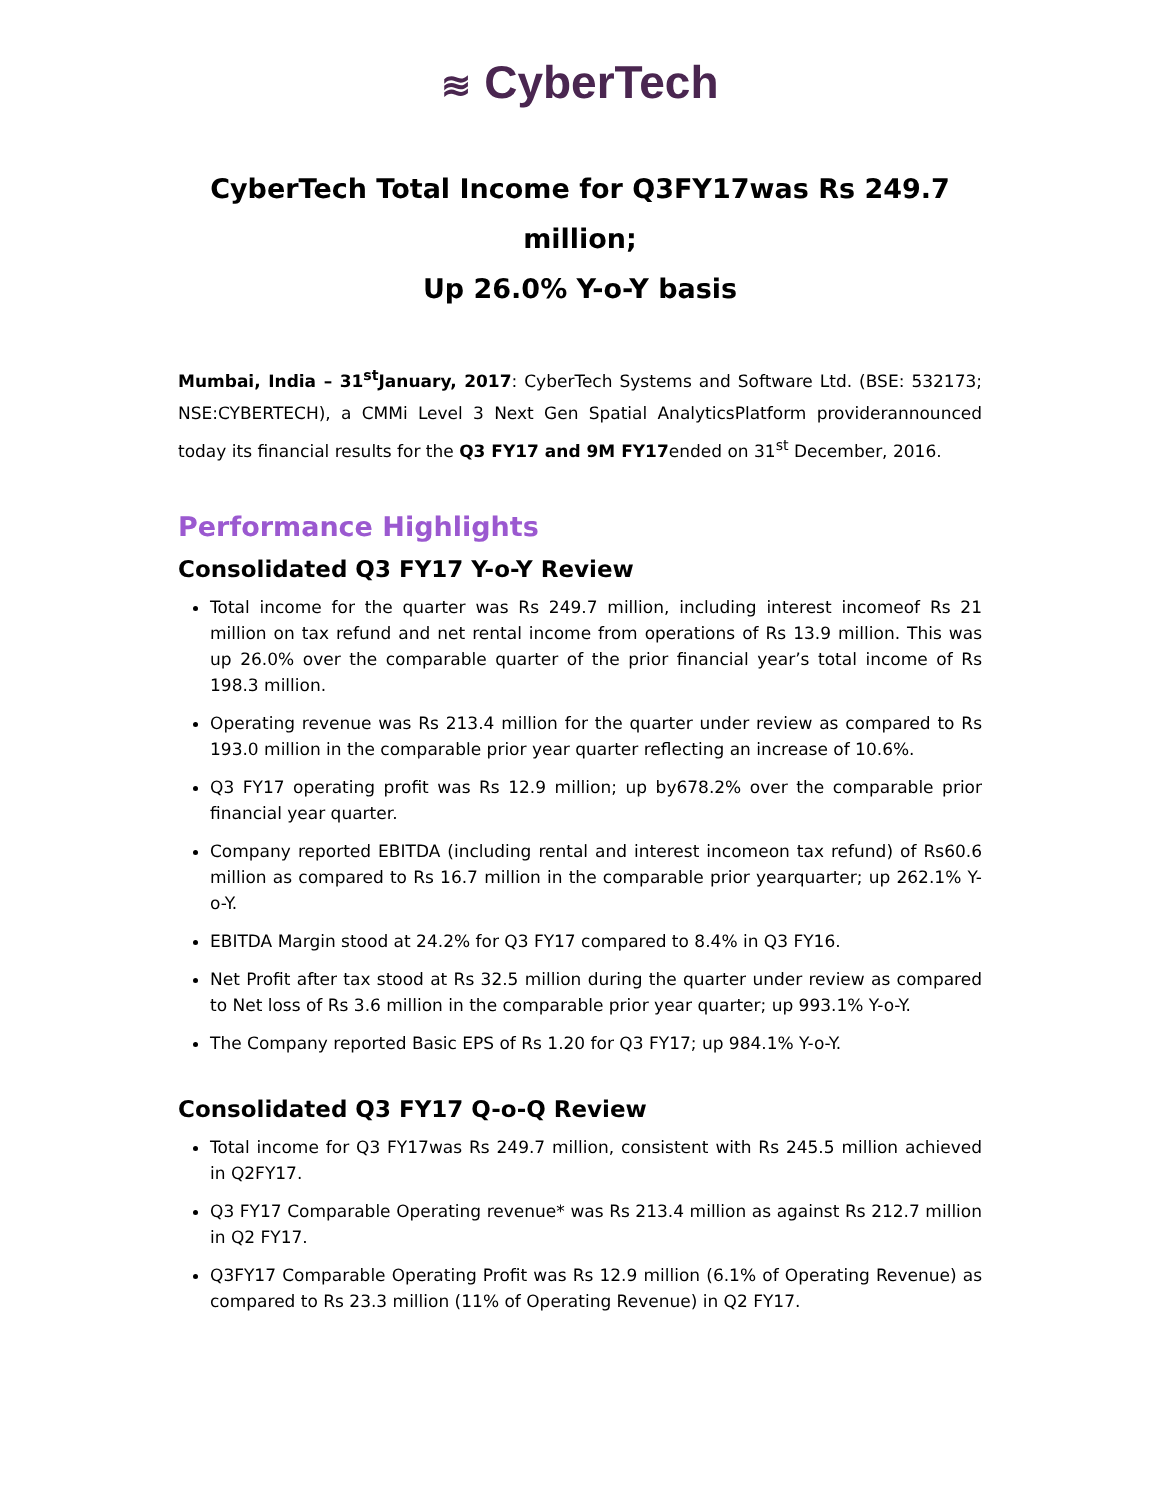≋ CyberTech
CyberTech Total Income for Q3FY17was Rs 249.7 million;
Up 26.0% Y-o-Y basis
Mumbai, India – 31<sup>st</sup>January, 2017: CyberTech Systems and Software Ltd. (BSE: 532173; NSE:CYBERTECH), a CMMi Level 3 Next Gen Spatial AnalyticsPlatform providerannounced today its financial results for the Q3 FY17 and 9M FY17ended on 31<sup>st</sup> December, 2016.
Performance Highlights
Consolidated Q3 FY17 Y-o-Y Review
Total income for the quarter was Rs 249.7 million, including interest incomeof Rs 21 million on tax refund and net rental income from operations of Rs 13.9 million. This was up 26.0% over the comparable quarter of the prior financial year’s total income of Rs 198.3 million.
Operating revenue was Rs 213.4 million for the quarter under review as compared to Rs 193.0 million in the comparable prior year quarter reflecting an increase of 10.6%.
Q3 FY17 operating profit was Rs 12.9 million; up by678.2% over the comparable prior financial year quarter.
Company reported EBITDA (including rental and interest incomeon tax refund) of Rs60.6 million as compared to Rs 16.7 million in the comparable prior yearquarter; up 262.1% Y-o-Y.
EBITDA Margin stood at 24.2% for Q3 FY17 compared to 8.4% in Q3 FY16.
Net Profit after tax stood at Rs 32.5 million during the quarter under review as compared to Net loss of Rs 3.6 million in the comparable prior year quarter; up 993.1% Y-o-Y.
The Company reported Basic EPS of Rs 1.20 for Q3 FY17; up 984.1% Y-o-Y.
Consolidated Q3 FY17 Q-o-Q Review
Total income for Q3 FY17was Rs 249.7 million, consistent with Rs 245.5 million achieved in Q2FY17.
Q3 FY17 Comparable Operating revenue* was Rs 213.4 million as against Rs 212.7 million in Q2 FY17.
Q3FY17 Comparable Operating Profit was Rs 12.9 million (6.1% of Operating Revenue) as compared to Rs 23.3 million (11% of Operating Revenue) in Q2 FY17.